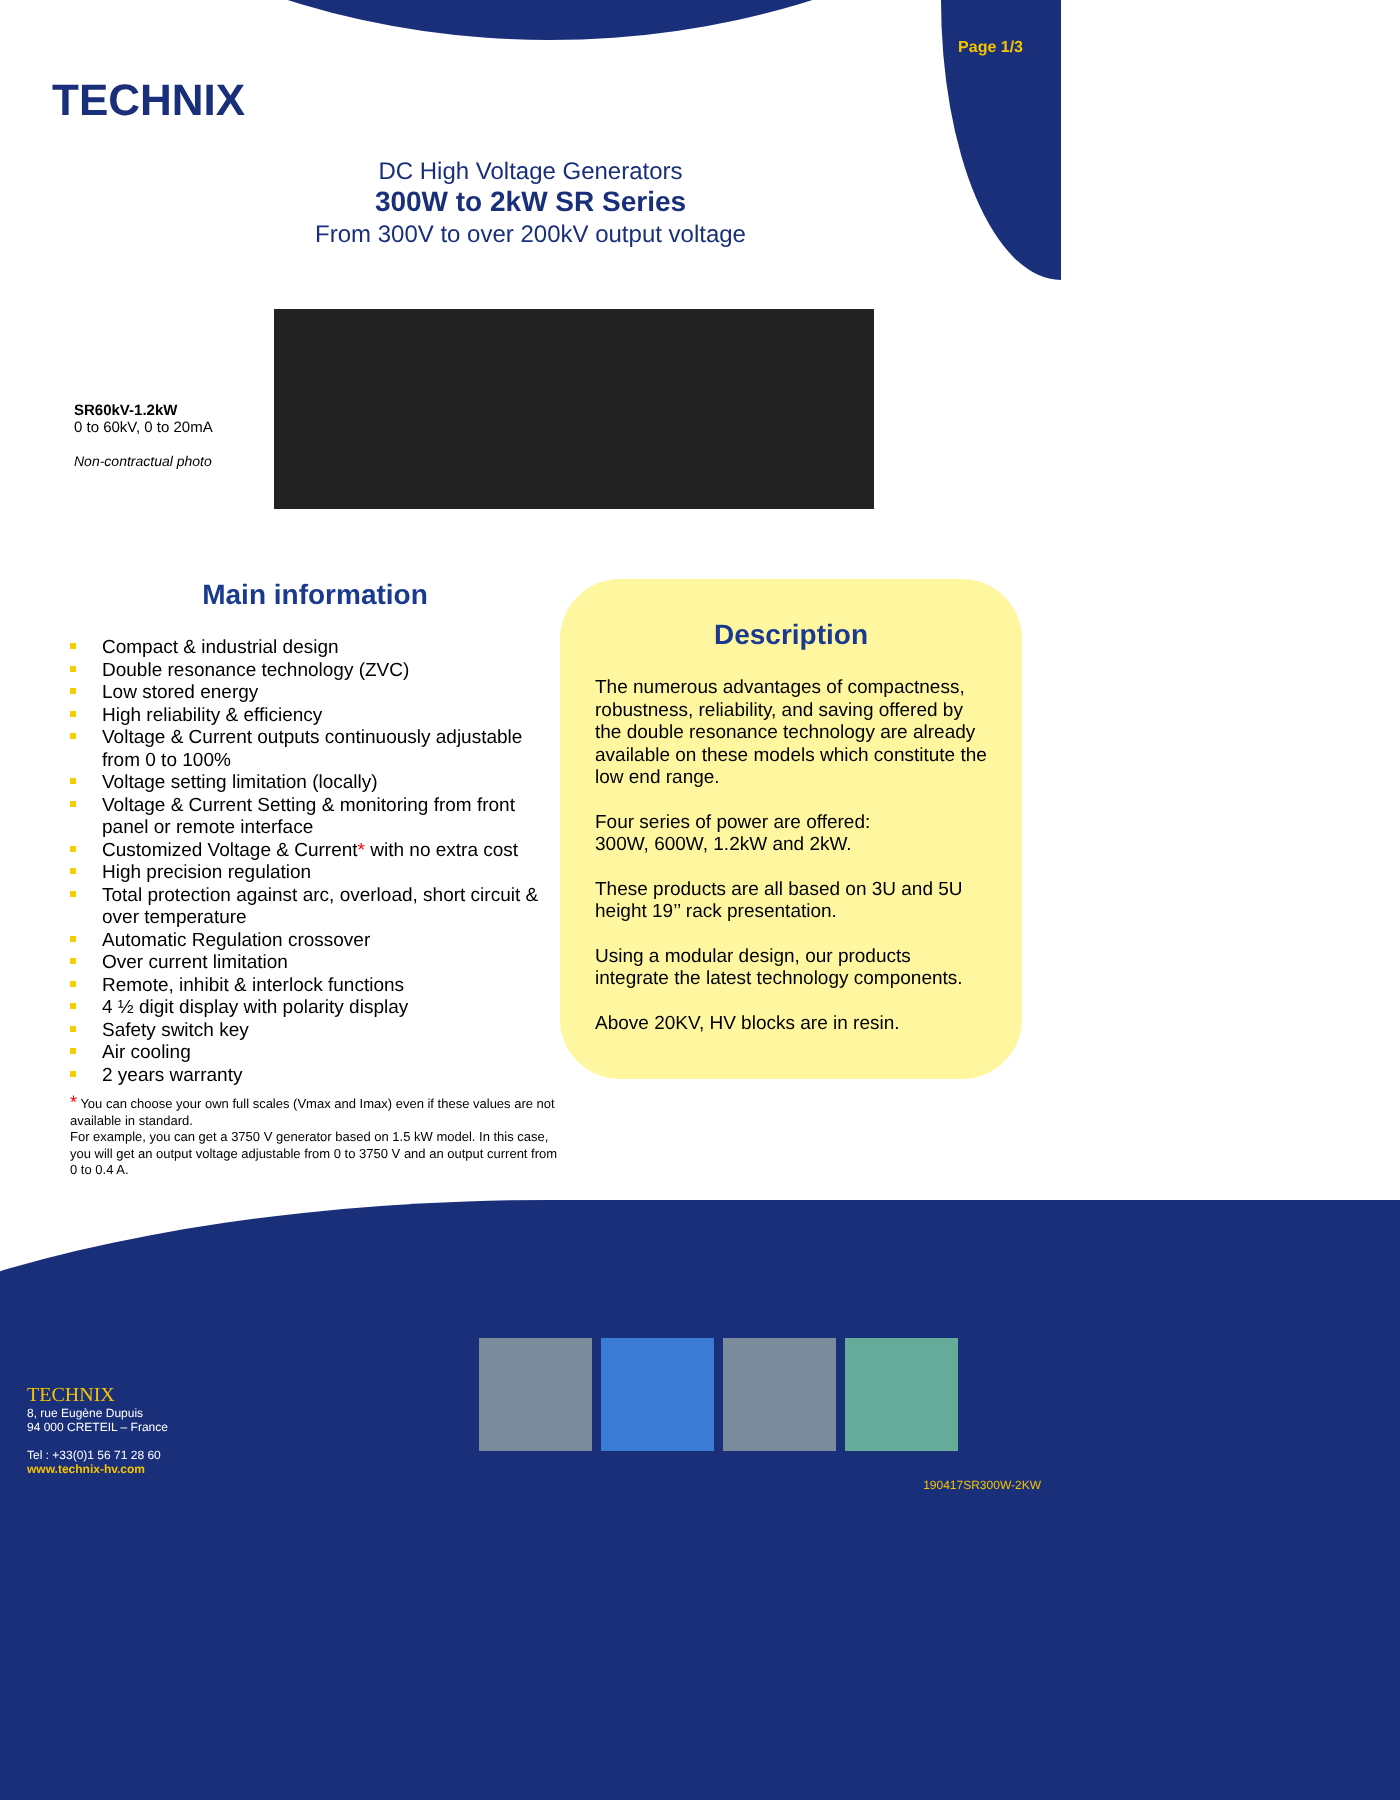TECHNIX
Page 1/3
DC High Voltage Generators
300W to 2kW SR Series
From 300V to over 200kV output voltage
SR60kV-1.2kW
0 to 60kV, 0 to 20mA
Non-contractual photo
Main information
Compact & industrial design
Double resonance technology (ZVC)
Low stored energy
High reliability & efficiency
Voltage & Current outputs continuously adjustable from 0 to 100%
Voltage setting limitation (locally)
Voltage & Current Setting & monitoring from front panel or remote interface
Customized Voltage & Current* with no extra cost
High precision regulation
Total protection against arc, overload, short circuit & over temperature
Automatic Regulation crossover
Over current limitation
Remote, inhibit & interlock functions
4 ½ digit display with polarity display
Safety switch key
Air cooling
2 years warranty
* You can choose your own full scales (Vmax and Imax) even if these values are not available in standard.
For example, you can get a 3750 V generator based on 1.5 kW model. In this case, you will get an output voltage adjustable from 0 to 3750 V and an output current from 0 to 0.4 A.
Description
The numerous advantages of compactness, robustness, reliability, and saving offered by the double resonance technology are already available on these models which constitute the low end range.
Four series of power are offered:
300W, 600W, 1.2kW and 2kW.
These products are all based on 3U and 5U height 19’’ rack presentation.
Using a modular design, our products integrate the latest technology components.
Above 20KV, HV blocks are in resin.
TECHNIX
8, rue Eugène Dupuis
94 000 CRETEIL – France
Tel : +33(0)1 56 71 28 60
www.technix-hv.com
190417SR300W-2KW